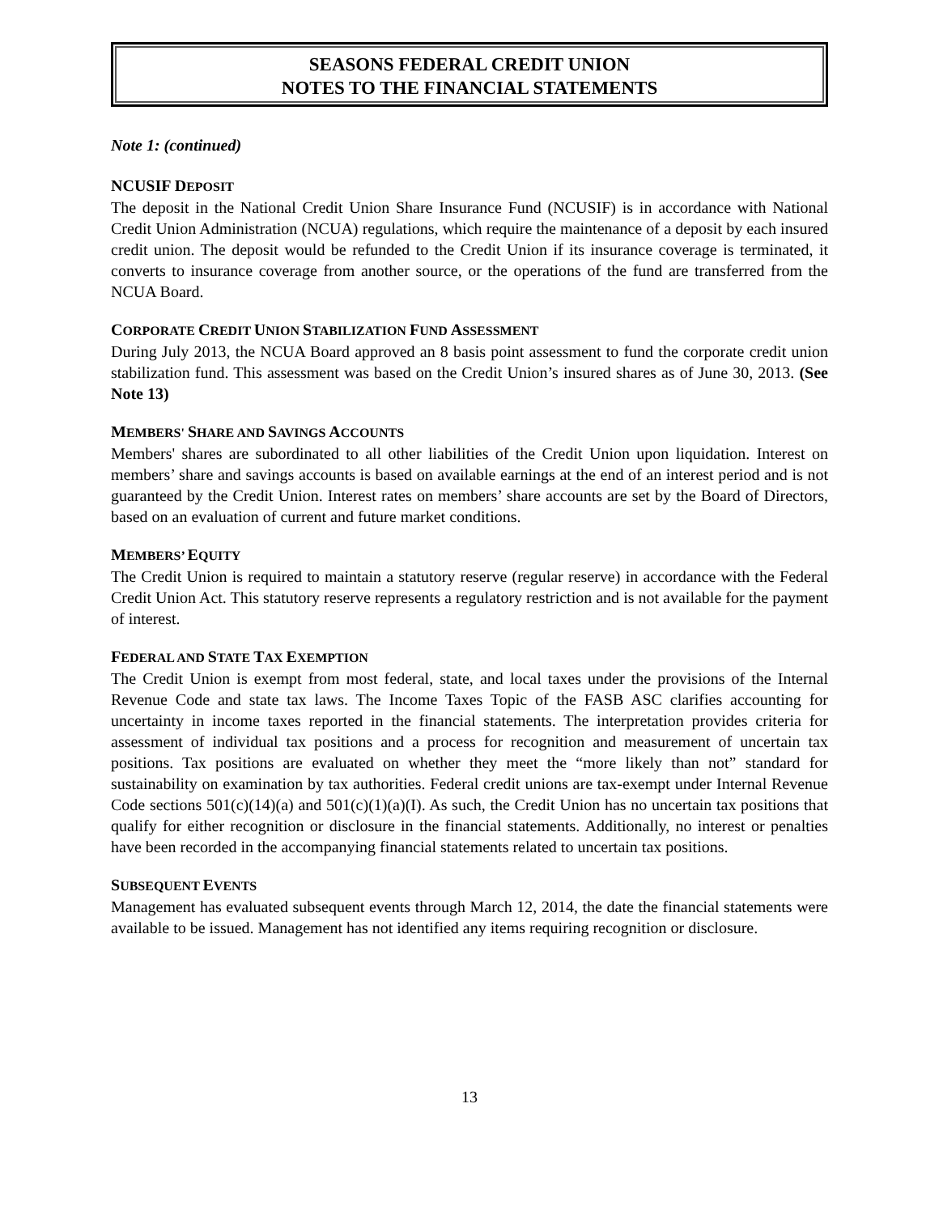SEASONS FEDERAL CREDIT UNION
NOTES TO THE FINANCIAL STATEMENTS
Note 1: (continued)
NCUSIF DEPOSIT
The deposit in the National Credit Union Share Insurance Fund (NCUSIF) is in accordance with National Credit Union Administration (NCUA) regulations, which require the maintenance of a deposit by each insured credit union. The deposit would be refunded to the Credit Union if its insurance coverage is terminated, it converts to insurance coverage from another source, or the operations of the fund are transferred from the NCUA Board.
CORPORATE CREDIT UNION STABILIZATION FUND ASSESSMENT
During July 2013, the NCUA Board approved an 8 basis point assessment to fund the corporate credit union stabilization fund. This assessment was based on the Credit Union’s insured shares as of June 30, 2013. (See Note 13)
MEMBERS' SHARE AND SAVINGS ACCOUNTS
Members' shares are subordinated to all other liabilities of the Credit Union upon liquidation. Interest on members’ share and savings accounts is based on available earnings at the end of an interest period and is not guaranteed by the Credit Union. Interest rates on members’ share accounts are set by the Board of Directors, based on an evaluation of current and future market conditions.
MEMBERS’ EQUITY
The Credit Union is required to maintain a statutory reserve (regular reserve) in accordance with the Federal Credit Union Act. This statutory reserve represents a regulatory restriction and is not available for the payment of interest.
FEDERAL AND STATE TAX EXEMPTION
The Credit Union is exempt from most federal, state, and local taxes under the provisions of the Internal Revenue Code and state tax laws. The Income Taxes Topic of the FASB ASC clarifies accounting for uncertainty in income taxes reported in the financial statements. The interpretation provides criteria for assessment of individual tax positions and a process for recognition and measurement of uncertain tax positions. Tax positions are evaluated on whether they meet the “more likely than not” standard for sustainability on examination by tax authorities. Federal credit unions are tax-exempt under Internal Revenue Code sections 501(c)(14)(a) and 501(c)(1)(a)(I). As such, the Credit Union has no uncertain tax positions that qualify for either recognition or disclosure in the financial statements. Additionally, no interest or penalties have been recorded in the accompanying financial statements related to uncertain tax positions.
SUBSEQUENT EVENTS
Management has evaluated subsequent events through March 12, 2014, the date the financial statements were available to be issued. Management has not identified any items requiring recognition or disclosure.
13